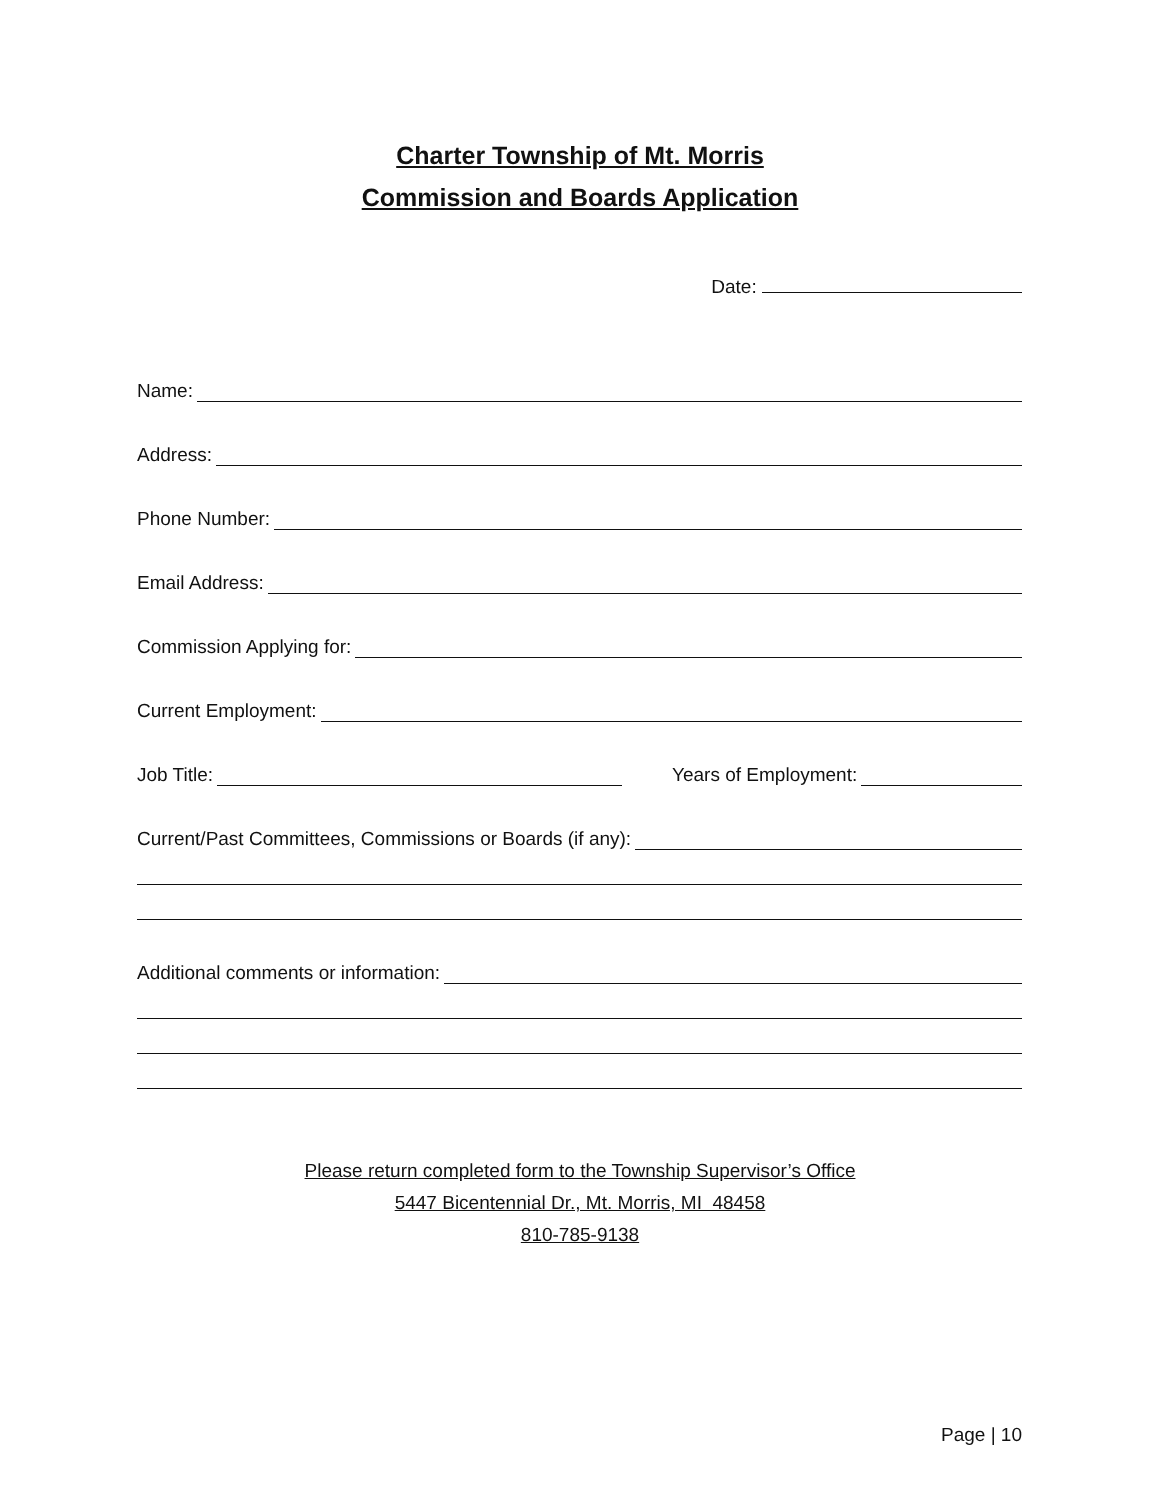Charter Township of Mt. Morris
Commission and Boards Application
Date:
Name:
Address:
Phone Number:
Email Address:
Commission Applying for:
Current Employment:
Job Title: Years of Employment:
Current/Past Committees, Commissions or Boards (if any):
Additional comments or information:
Please return completed form to the Township Supervisor’s Office
5447 Bicentennial Dr., Mt. Morris, MI 48458
810-785-9138
Page | 10